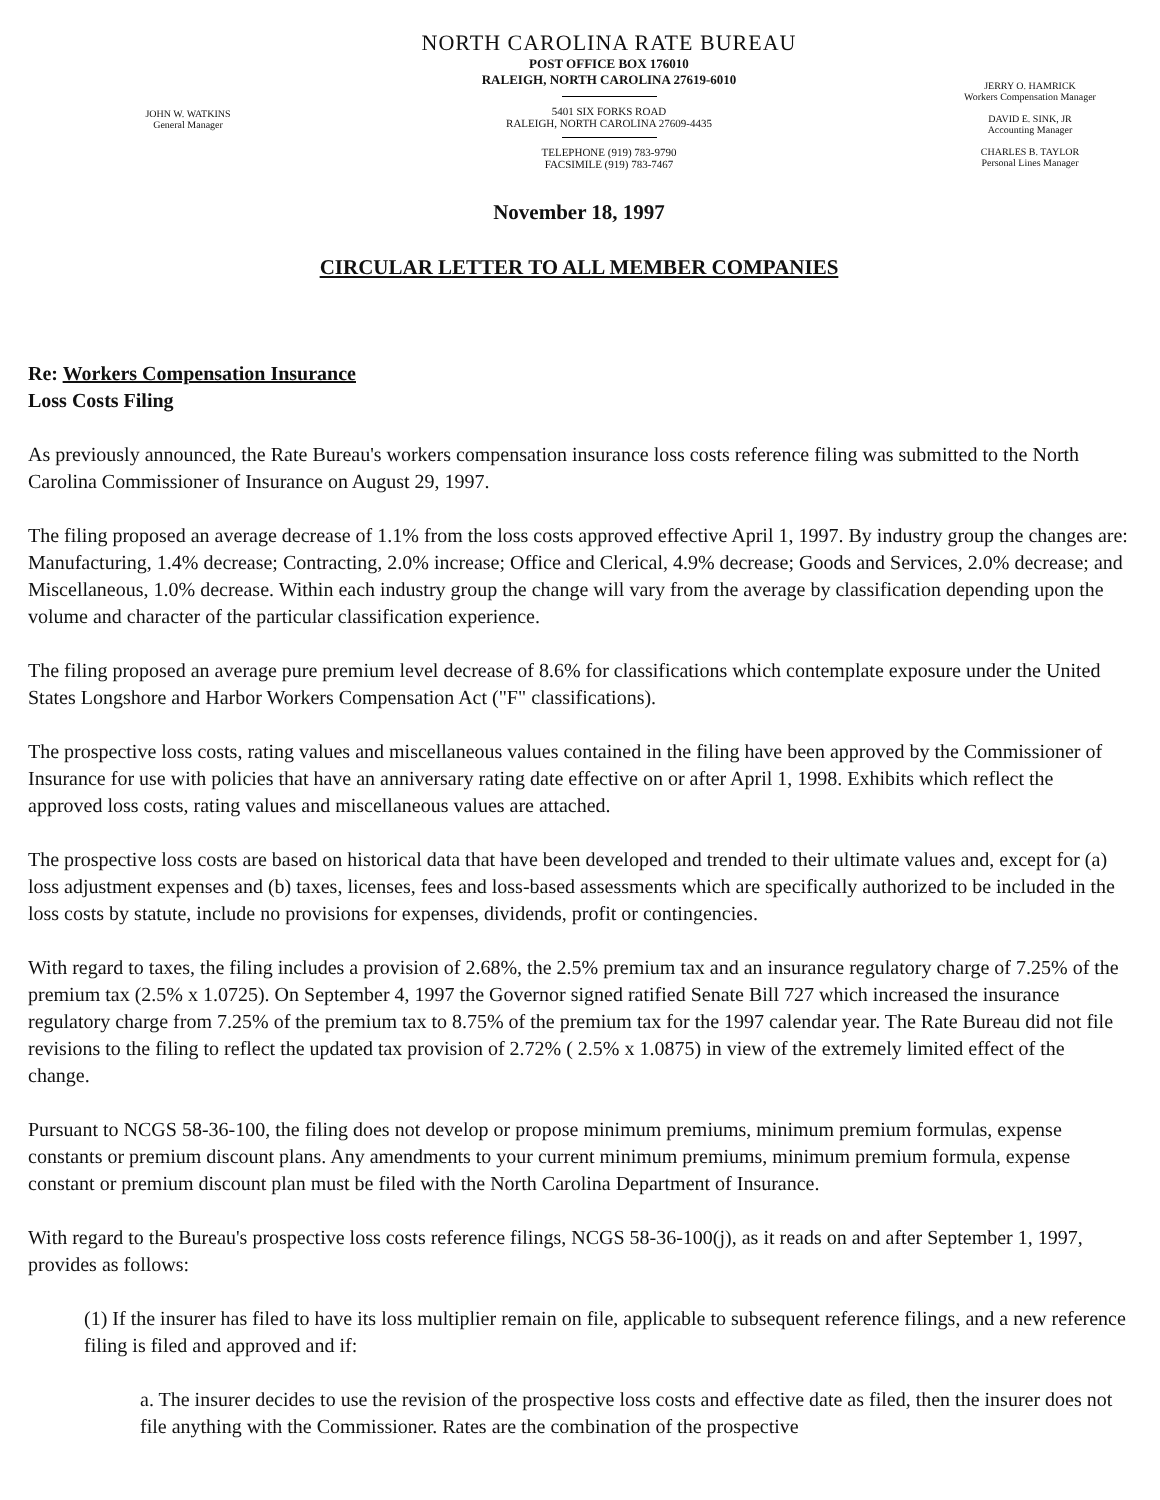JOHN W. WATKINS
General Manager
NORTH CAROLINA RATE BUREAU
POST OFFICE BOX 176010
RALEIGH, NORTH CAROLINA 27619-6010
5401 SIX FORKS ROAD
RALEIGH, NORTH CAROLINA 27609-4435
TELEPHONE (919) 783-9790
FACSIMILE (919) 783-7467
JERRY O. HAMRICK
Workers Compensation Manager
DAVID E. SINK, JR
Accounting Manager
CHARLES B. TAYLOR
Personal Lines Manager
November 18, 1997
CIRCULAR LETTER TO ALL MEMBER COMPANIES
Re: Workers Compensation Insurance
Loss Costs Filing
As previously announced, the Rate Bureau's workers compensation insurance loss costs reference filing was submitted to the North Carolina Commissioner of Insurance on August 29, 1997.
The filing proposed an average decrease of 1.1% from the loss costs approved effective April 1, 1997. By industry group the changes are: Manufacturing, 1.4% decrease; Contracting, 2.0% increase; Office and Clerical, 4.9% decrease; Goods and Services, 2.0% decrease; and Miscellaneous, 1.0% decrease. Within each industry group the change will vary from the average by classification depending upon the volume and character of the particular classification experience.
The filing proposed an average pure premium level decrease of 8.6% for classifications which contemplate exposure under the United States Longshore and Harbor Workers Compensation Act ("F" classifications).
The prospective loss costs, rating values and miscellaneous values contained in the filing have been approved by the Commissioner of Insurance for use with policies that have an anniversary rating date effective on or after April 1, 1998. Exhibits which reflect the approved loss costs, rating values and miscellaneous values are attached.
The prospective loss costs are based on historical data that have been developed and trended to their ultimate values and, except for (a) loss adjustment expenses and (b) taxes, licenses, fees and loss-based assessments which are specifically authorized to be included in the loss costs by statute, include no provisions for expenses, dividends, profit or contingencies.
With regard to taxes, the filing includes a provision of 2.68%, the 2.5% premium tax and an insurance regulatory charge of 7.25% of the premium tax (2.5% x 1.0725). On September 4, 1997 the Governor signed ratified Senate Bill 727 which increased the insurance regulatory charge from 7.25% of the premium tax to 8.75% of the premium tax for the 1997 calendar year. The Rate Bureau did not file revisions to the filing to reflect the updated tax provision of 2.72% ( 2.5% x 1.0875) in view of the extremely limited effect of the change.
Pursuant to NCGS 58-36-100, the filing does not develop or propose minimum premiums, minimum premium formulas, expense constants or premium discount plans. Any amendments to your current minimum premiums, minimum premium formula, expense constant or premium discount plan must be filed with the North Carolina Department of Insurance.
With regard to the Bureau's prospective loss costs reference filings, NCGS 58-36-100(j), as it reads on and after September 1, 1997, provides as follows:
(1) If the insurer has filed to have its loss multiplier remain on file, applicable to subsequent reference filings, and a new reference filing is filed and approved and if:
a. The insurer decides to use the revision of the prospective loss costs and effective date as filed, then the insurer does not file anything with the Commissioner. Rates are the combination of the prospective